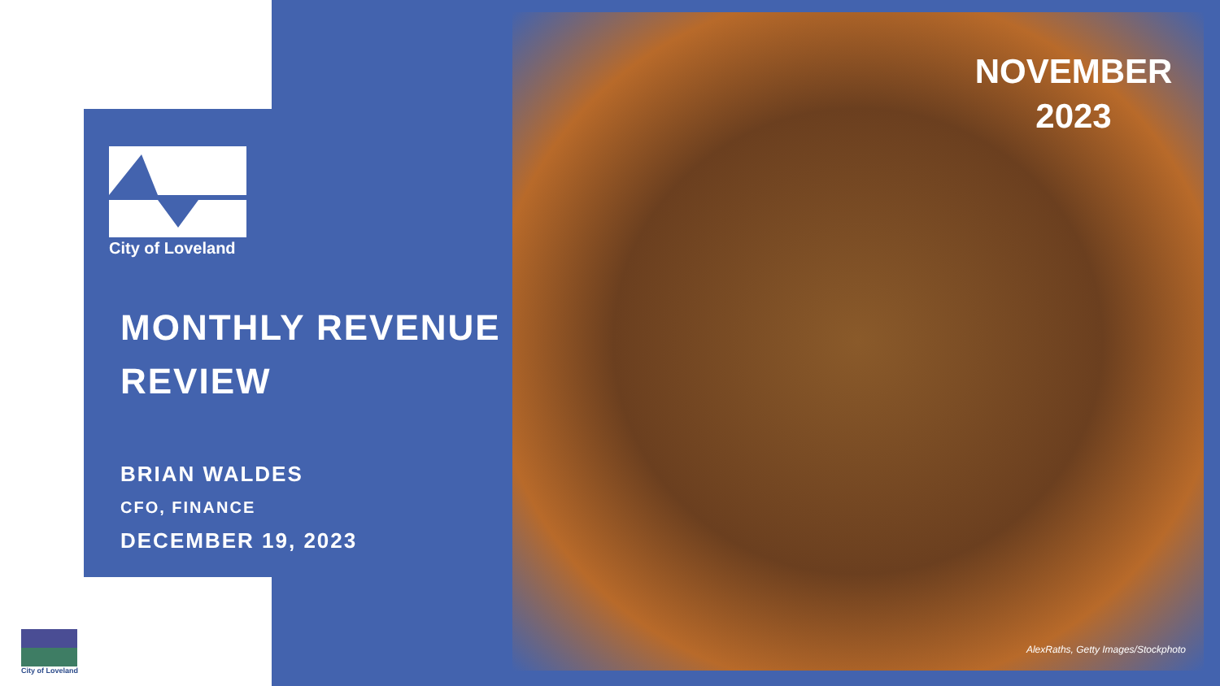City of Loveland
MONTHLY REVENUE
REVIEW
BRIAN WALDES
CFO, FINANCE
DECEMBER 19, 2023
NOVEMBER
2023
AlexRaths, Getty Images/Stockphoto
City of Loveland